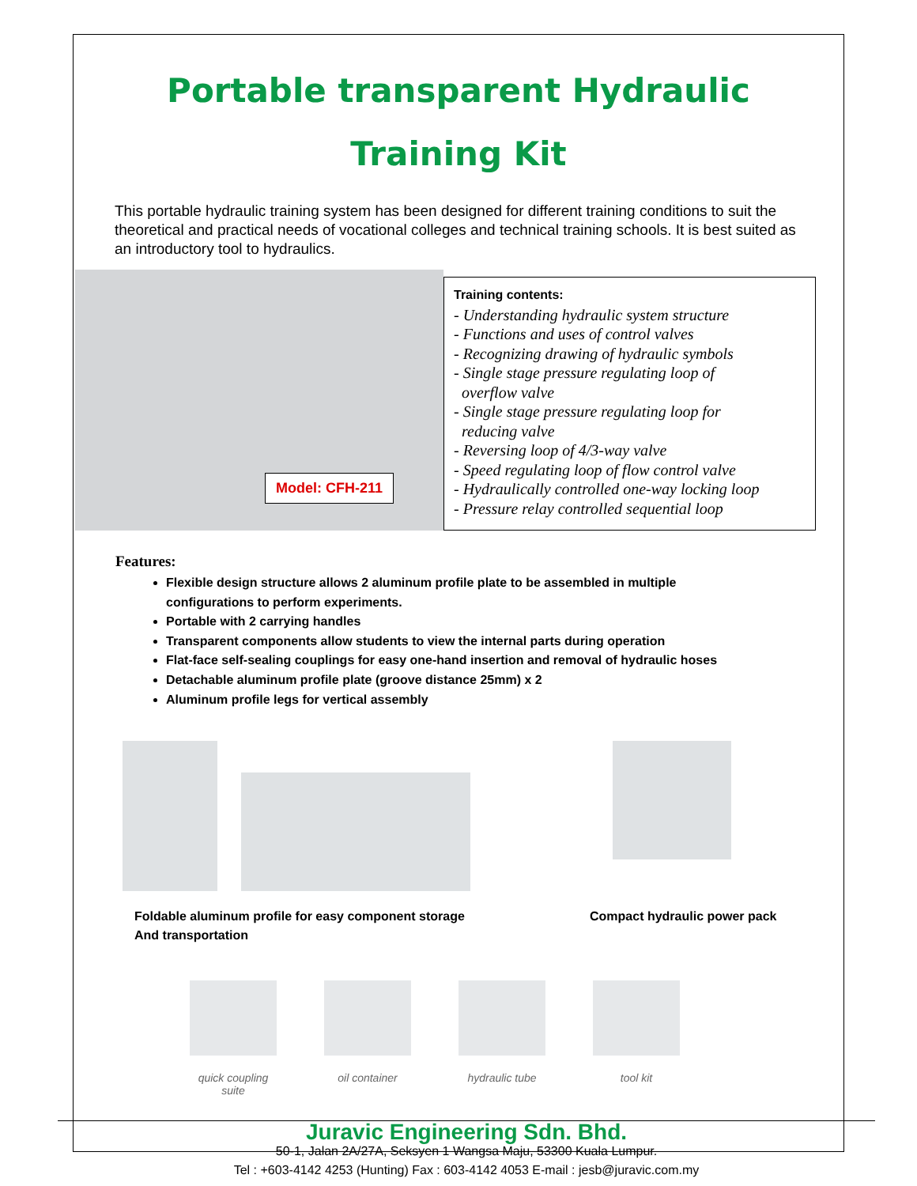Portable transparent Hydraulic
Training Kit
This portable hydraulic training system has been designed for different training conditions to suit the theoretical and practical needs of vocational colleges and technical training schools. It is best suited as an introductory tool to hydraulics.
Model: CFH-211
Training contents:
- Understanding hydraulic system structure
- Functions and uses of control valves
- Recognizing drawing of hydraulic symbols
- Single stage pressure regulating loop of
overflow valve
- Single stage pressure regulating loop for
reducing valve
- Reversing loop of 4/3-way valve
- Speed regulating loop of flow control valve
- Hydraulically controlled one-way locking loop
- Pressure relay controlled sequential loop
Features:
Flexible design structure allows 2 aluminum profile plate to be assembled in multiple configurations to perform experiments.
Portable with 2 carrying handles
Transparent components allow students to view the internal parts during operation
Flat-face self-sealing couplings for easy one-hand insertion and removal of hydraulic hoses
Detachable aluminum profile plate (groove distance 25mm) x 2
Aluminum profile legs for vertical assembly
Foldable aluminum profile for easy component storage
And transportation
Compact hydraulic power pack
quick coupling suite
oil container hydraulic tube
tool kit
Juravic Engineering Sdn. Bhd.
50-1, Jalan 2A/27A, Seksyen 1 Wangsa Maju, 53300 Kuala Lumpur.
Tel : +603-4142 4253 (Hunting) Fax : 603-4142 4053 E-mail : jesb@juravic.com.my